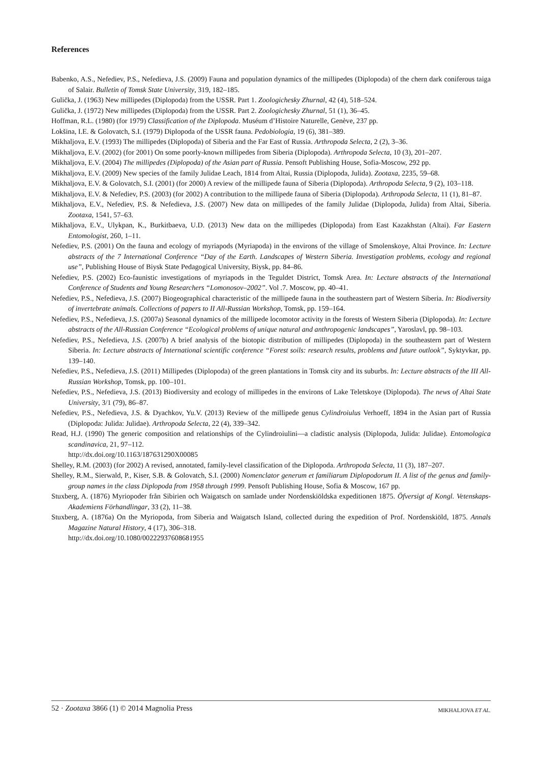References
Babenko, A.S., Nefediev, P.S., Nefedieva, J.S. (2009) Fauna and population dynamics of the millipedes (Diplopoda) of the chern dark coniferous taiga of Salair. Bulletin of Tomsk State University, 319, 182–185.
Gulička, J. (1963) New millipedes (Diplopoda) from the USSR. Part 1. Zoologichesky Zhurnal, 42 (4), 518–524.
Gulička, J. (1972) New millipedes (Diplopoda) from the USSR. Part 2. Zoologichesky Zhurnal, 51 (1), 36–45.
Hoffman, R.L. (1980) (for 1979) Classification of the Diplopoda. Muséum d’Histoire Naturelle, Genève, 237 pp.
Lokšina, I.E. & Golovatch, S.I. (1979) Diplopoda of the USSR fauna. Pedobiologia, 19 (6), 381–389.
Mikhaljova, E.V. (1993) The millipedes (Diplopoda) of Siberia and the Far East of Russia. Arthropoda Selecta, 2 (2), 3–36.
Mikhaljova, E.V. (2002) (for 2001) On some poorly-known millipedes from Siberia (Diplopoda). Arthropoda Selecta, 10 (3), 201–207.
Mikhaljova, E.V. (2004) The millipedes (Diplopoda) of the Asian part of Russia. Pensoft Publishing House, Sofia-Moscow, 292 pp.
Mikhaljova, E.V. (2009) New species of the family Julidae Leach, 1814 from Altai, Russia (Diplopoda, Julida). Zootaxa, 2235, 59–68.
Mikhaljova, E.V. & Golovatch, S.I. (2001) (for 2000) A review of the millipede fauna of Siberia (Diplopoda). Arthropoda Selecta, 9 (2), 103–118.
Mikhaljova, E.V. & Nefediev, P.S. (2003) (for 2002) A contribution to the millipede fauna of Siberia (Diplopoda). Arthropoda Selecta, 11 (1), 81–87.
Mikhaljova, E.V., Nefediev, P.S. & Nefedieva, J.S. (2007) New data on millipedes of the family Julidae (Diplopoda, Julida) from Altai, Siberia. Zootaxa, 1541, 57–63.
Mikhaljova, E.V., Ulykpan, K., Burkitbaeva, U.D. (2013) New data on the millipedes (Diplopoda) from East Kazakhstan (Altai). Far Eastern Entomologist, 260, 1–11.
Nefediev, P.S. (2001) On the fauna and ecology of myriapods (Myriapoda) in the environs of the village of Smolenskoye, Altai Province. In: Lecture abstracts of the 7 International Conference “Day of the Earth. Landscapes of Western Siberia. Investigation problems, ecology and regional use”, Publishing House of Biysk State Pedagogical University, Biysk, pp. 84–86.
Nefediev, P.S. (2002) Eco-faunistic investigations of myriapods in the Teguldet District, Tomsk Area. In: Lecture abstracts of the International Conference of Students and Young Researchers “Lomonosov–2002”. Vol .7. Moscow, pp. 40–41.
Nefediev, P.S., Nefedieva, J.S. (2007) Biogeographical characteristic of the millipede fauna in the southeastern part of Western Siberia. In: Biodiversity of invertebrate animals. Collections of papers to II All-Russian Workshop, Tomsk, pp. 159–164.
Nefediev, P.S., Nefedieva, J.S. (2007a) Seasonal dynamics of the millipede locomotor activity in the forests of Western Siberia (Diplopoda). In: Lecture abstracts of the All-Russian Conference “Ecological problems of unique natural and anthropogenic landscapes”, Yaroslavl, pp. 98–103.
Nefediev, P.S., Nefedieva, J.S. (2007b) A brief analysis of the biotopic distribution of millipedes (Diplopoda) in the southeastern part of Western Siberia. In: Lecture abstracts of International scientific conference “Forest soils: research results, problems and future outlook”, Syktyvkar, pp. 139–140.
Nefediev, P.S., Nefedieva, J.S. (2011) Millipedes (Diplopoda) of the green plantations in Tomsk city and its suburbs. In: Lecture abstracts of the III All-Russian Workshop, Tomsk, pp. 100–101.
Nefediev, P.S., Nefedieva, J.S. (2013) Biodiversity and ecology of millipedes in the environs of Lake Teletskoye (Diplopoda). The news of Altai State University, 3/1 (79), 86–87.
Nefediev, P.S., Nefedieva, J.S. & Dyachkov, Yu.V. (2013) Review of the millipede genus Cylindroiulus Verhoeff, 1894 in the Asian part of Russia (Diplopoda: Julida: Julidae). Arthropoda Selecta, 22 (4), 339–342.
Read, H.J. (1990) The generic composition and relationships of the Cylindroiulini—a cladistic analysis (Diplopoda, Julida: Julidae). Entomologica scandinavica, 21, 97–112.
http://dx.doi.org/10.1163/187631290X00085
Shelley, R.M. (2003) (for 2002) A revised, annotated, family-level classification of the Diplopoda. Arthropoda Selecta, 11 (3), 187–207.
Shelley, R.M., Sierwald, P., Kiser, S.B. & Golovatch, S.I. (2000) Nomenclator generum et familiarum Diplopodorum II. A list of the genus and family-group names in the class Diplopoda from 1958 through 1999. Pensoft Publishing House, Sofia & Moscow, 167 pp.
Stuxberg, A. (1876) Myriopoder från Sibirien och Waigatsch on samlade under Nordenskiöldska expeditionen 1875. Öfversigt af Kongl. Vetenskaps-Akademiens Förhandlingar, 33 (2), 11–38.
Stuxberg, A. (1876a) On the Myriopoda, from Siberia and Waigatsch Island, collected during the expedition of Prof. Nordenskiöld, 1875. Annals Magazine Natural History, 4 (17), 306–318.
http://dx.doi.org/10.1080/00222937608681955
52 · Zootaxa 3866 (1) © 2014 Magnolia Press MIKHALJOVA ET AL.